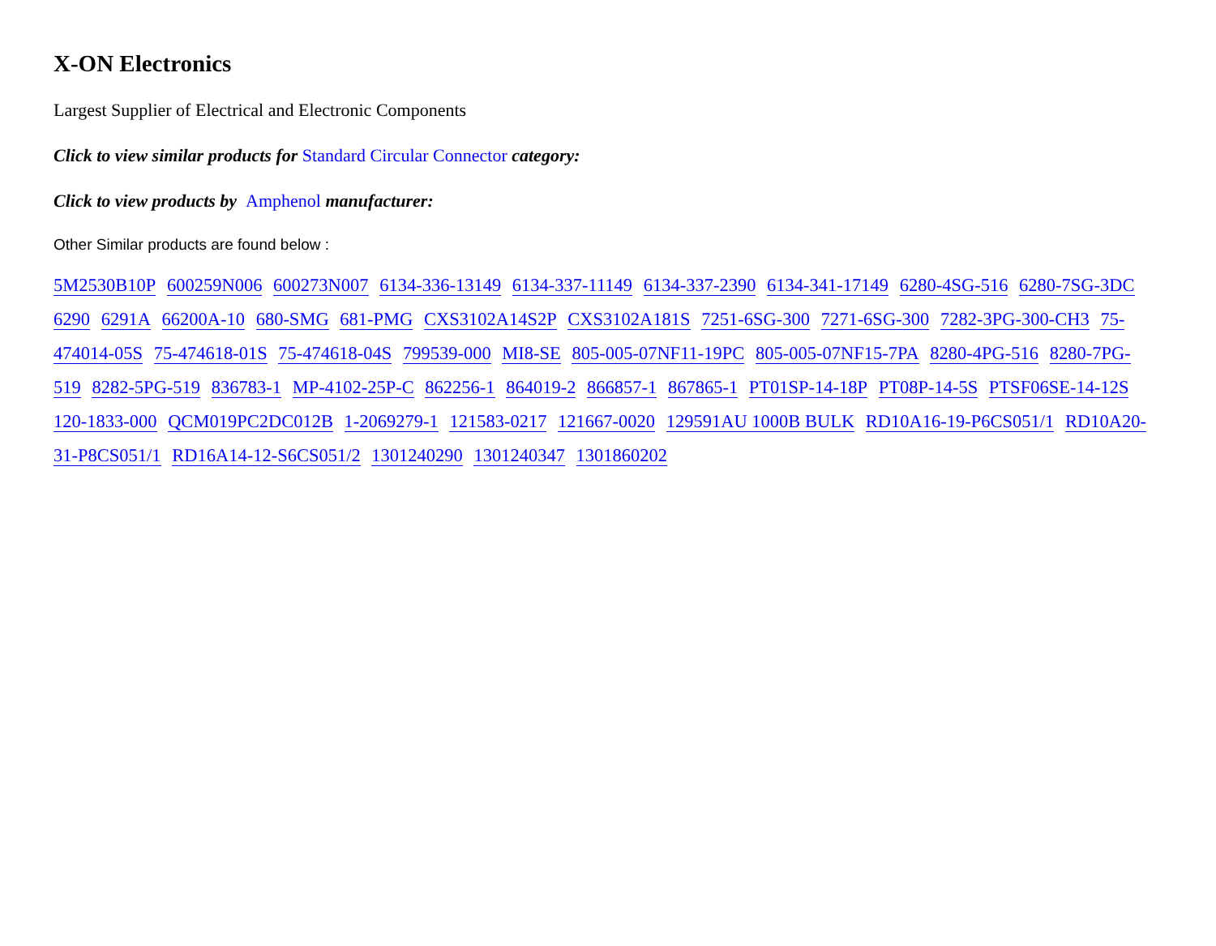X-ON Electronics
Largest Supplier of Electrical and Electronic Components
Click to view similar products for Standard Circular Connector category:
Click to view products by Amphenol manufacturer:
Other Similar products are found below :
5M2530B10P 600259N006 600273N007 6134-336-13149 6134-337-11149 6134-337-2390 6134-341-17149 6280-4SG-516 6280-7SG-3DC 6290 6291A 66200A-10 680-SMG 681-PMG CXS3102A14S2P CXS3102A181S 7251-6SG-300 7271-6SG-300 7282-3PG-300-CH3 75-474014-05S 75-474618-01S 75-474618-04S 799539-000 MI8-SE 805-005-07NF11-19PC 805-005-07NF15-7PA 8280-4PG-516 8280-7PG-519 8282-5PG-519 836783-1 MP-4102-25P-C 862256-1 864019-2 866857-1 867865-1 PT01SP-14-18P PT08P-14-5S PTSF06SE-14-12S 120-1833-000 QCM019PC2DC012B 1-2069279-1 121583-0217 121667-0020 129591AU 1000B BULK RD10A16-19-P6CS051/1 RD10A20-31-P8CS051/1 RD16A14-12-S6CS051/2 1301240290 1301240347 1301860202